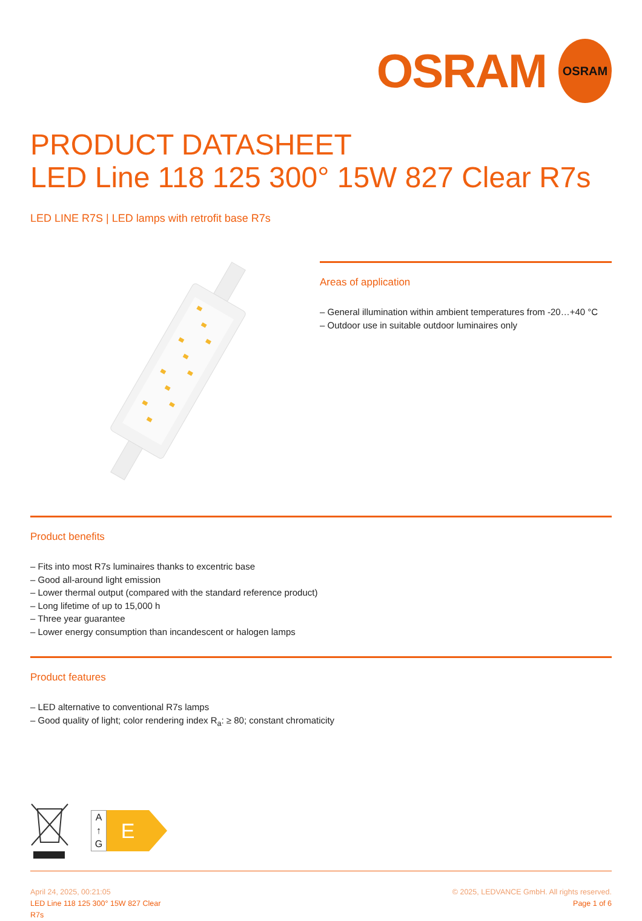OSRAM
OSRAM
PRODUCT DATASHEET
LED Line 118 125 300° 15W 827 Clear R7s
LED LINE R7S | LED lamps with retrofit base R7s
Areas of application
– General illumination within ambient temperatures from -20…+40 °C
– Outdoor use in suitable outdoor luminaires only
Product benefits
– Fits into most R7s luminaires thanks to excentric base
– Good all-around light emission
– Lower thermal output (compared with the standard reference product)
– Long lifetime of up to 15,000 h
– Three year guarantee
– Lower energy consumption than incandescent or halogen lamps
Product features
– LED alternative to conventional R7s lamps
– Good quality of light; color rendering index R<sub>a</sub>: ≥ 80; constant chromaticity
A
↑
G
E
April 24, 2025, 00:21:05
LED Line 118 125 300° 15W 827 Clear
R7s
© 2025, LEDVANCE GmbH. All rights reserved.
Page 1 of 6